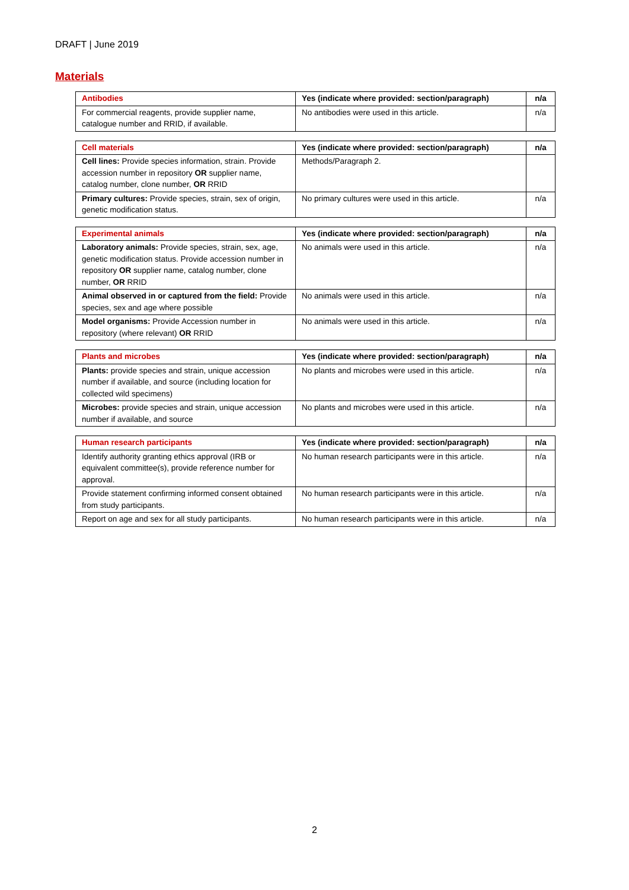DRAFT | June 2019
Materials
| Antibodies | Yes (indicate where provided: section/paragraph) | n/a |
| --- | --- | --- |
| For commercial reagents, provide supplier name, catalogue number and RRID, if available. | No antibodies were used in this article. | n/a |
| Cell materials | Yes (indicate where provided: section/paragraph) | n/a |
| --- | --- | --- |
| Cell lines: Provide species information, strain. Provide accession number in repository OR supplier name, catalog number, clone number, OR RRID | Methods/Paragraph 2. | |
| Primary cultures: Provide species, strain, sex of origin, genetic modification status. | No primary cultures were used in this article. | n/a |
| Experimental animals | Yes (indicate where provided: section/paragraph) | n/a |
| --- | --- | --- |
| Laboratory animals: Provide species, strain, sex, age, genetic modification status. Provide accession number in repository OR supplier name, catalog number, clone number, OR RRID | No animals were used in this article. | n/a |
| Animal observed in or captured from the field: Provide species, sex and age where possible | No animals were used in this article. | n/a |
| Model organisms: Provide Accession number in repository (where relevant) OR RRID | No animals were used in this article. | n/a |
| Plants and microbes | Yes (indicate where provided: section/paragraph) | n/a |
| --- | --- | --- |
| Plants: provide species and strain, unique accession number if available, and source (including location for collected wild specimens) | No plants and microbes were used in this article. | n/a |
| Microbes: provide species and strain, unique accession number if available, and source | No plants and microbes were used in this article. | n/a |
| Human research participants | Yes (indicate where provided: section/paragraph) | n/a |
| --- | --- | --- |
| Identify authority granting ethics approval (IRB or equivalent committee(s), provide reference number for approval. | No human research participants were in this article. | n/a |
| Provide statement confirming informed consent obtained from study participants. | No human research participants were in this article. | n/a |
| Report on age and sex for all study participants. | No human research participants were in this article. | n/a |
2